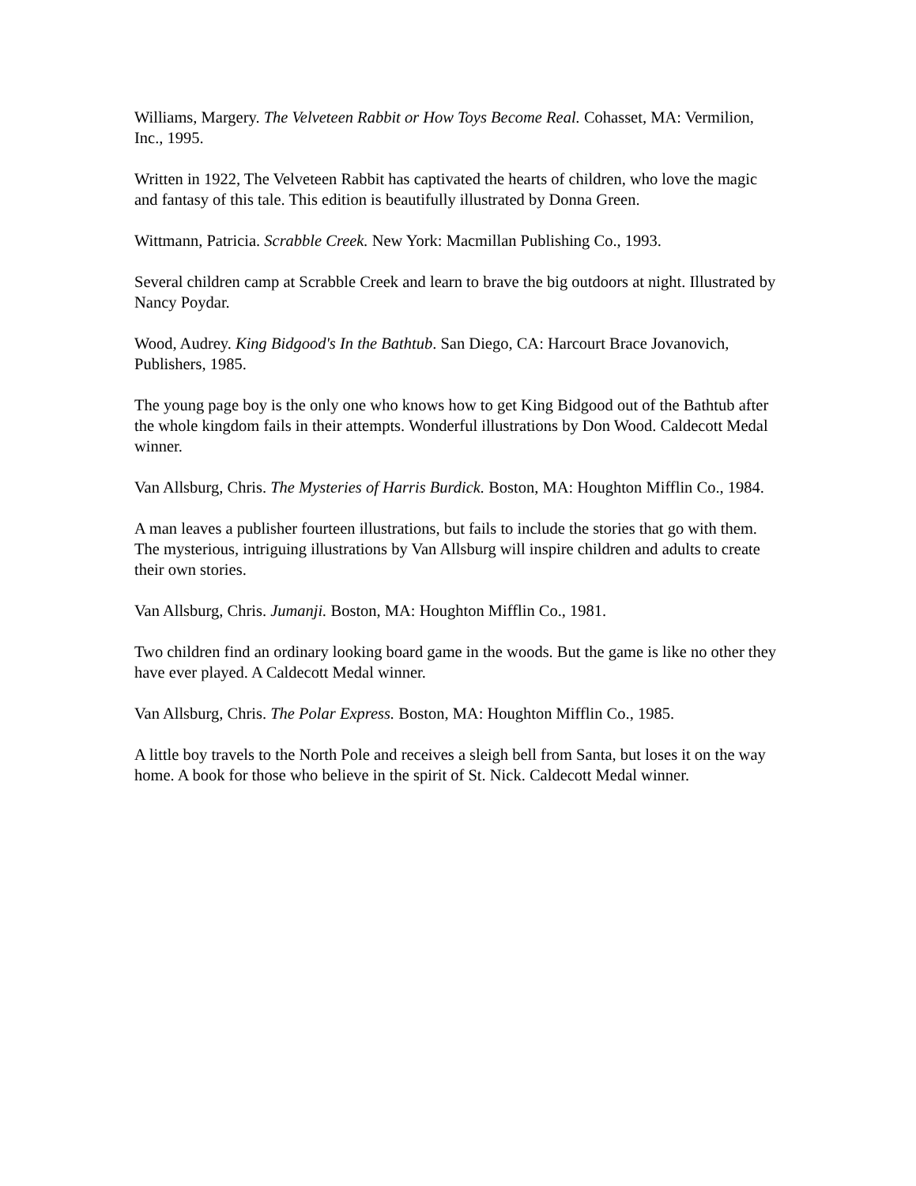Williams, Margery. The Velveteen Rabbit or How Toys Become Real. Cohasset, MA: Vermilion, Inc., 1995.
Written in 1922, The Velveteen Rabbit has captivated the hearts of children, who love the magic and fantasy of this tale. This edition is beautifully illustrated by Donna Green.
Wittmann, Patricia. Scrabble Creek. New York: Macmillan Publishing Co., 1993.
Several children camp at Scrabble Creek and learn to brave the big outdoors at night. Illustrated by Nancy Poydar.
Wood, Audrey. King Bidgood's In the Bathtub. San Diego, CA: Harcourt Brace Jovanovich, Publishers, 1985.
The young page boy is the only one who knows how to get King Bidgood out of the Bathtub after the whole kingdom fails in their attempts. Wonderful illustrations by Don Wood. Caldecott Medal winner.
Van Allsburg, Chris. The Mysteries of Harris Burdick. Boston, MA: Houghton Mifflin Co., 1984.
A man leaves a publisher fourteen illustrations, but fails to include the stories that go with them. The mysterious, intriguing illustrations by Van Allsburg will inspire children and adults to create their own stories.
Van Allsburg, Chris. Jumanji. Boston, MA: Houghton Mifflin Co., 1981.
Two children find an ordinary looking board game in the woods. But the game is like no other they have ever played. A Caldecott Medal winner.
Van Allsburg, Chris. The Polar Express. Boston, MA: Houghton Mifflin Co., 1985.
A little boy travels to the North Pole and receives a sleigh bell from Santa, but loses it on the way home. A book for those who believe in the spirit of St. Nick. Caldecott Medal winner.